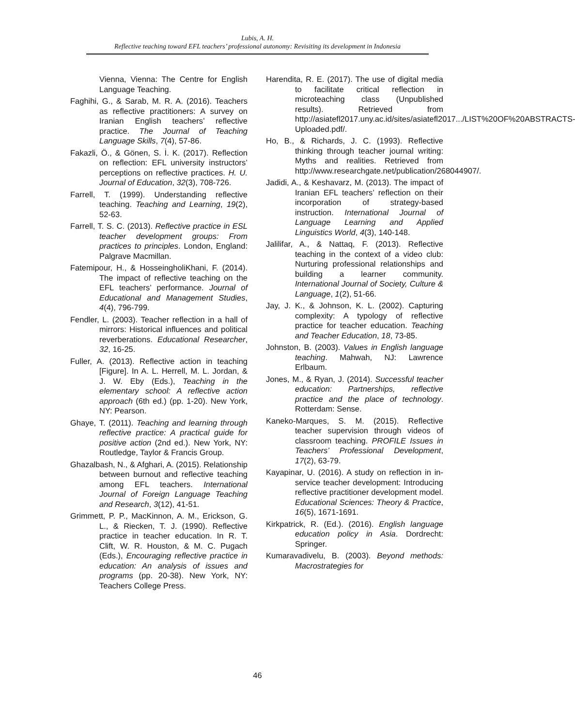Lubis, A. H.
Reflective teaching toward EFL teachers’ professional autonomy: Revisiting its development in Indonesia
Vienna, Vienna: The Centre for English Language Teaching.
Faghihi, G., & Sarab, M. R. A. (2016). Teachers as reflective practitioners: A survey on Iranian English teachers’ reflective practice. The Journal of Teaching Language Skills, 7(4), 57-86.
Fakazli, Ö., & Gönen, S. İ. K. (2017). Reflection on reflection: EFL university instructors’ perceptions on reflective practices. H. U. Journal of Education, 32(3), 708-726.
Farrell, T. (1999). Understanding reflective teaching. Teaching and Learning, 19(2), 52-63.
Farrell, T. S. C. (2013). Reflective practice in ESL teacher development groups: From practices to principles. London, England: Palgrave Macmillan.
Fatemipour, H., & HosseingholiKhani, F. (2014). The impact of reflective teaching on the EFL teachers’ performance. Journal of Educational and Management Studies, 4(4), 796-799.
Fendler, L. (2003). Teacher reflection in a hall of mirrors: Historical influences and political reverberations. Educational Researcher, 32, 16-25.
Fuller, A. (2013). Reflective action in teaching [Figure]. In A. L. Herrell, M. L. Jordan, & J. W. Eby (Eds.), Teaching in the elementary school: A reflective action approach (6th ed.) (pp. 1-20). New York, NY: Pearson.
Ghaye, T. (2011). Teaching and learning through reflective practice: A practical guide for positive action (2nd ed.). New York, NY: Routledge, Taylor & Francis Group.
Ghazalbash, N., & Afghari, A. (2015). Relationship between burnout and reflective teaching among EFL teachers. International Journal of Foreign Language Teaching and Research, 3(12), 41-51.
Grimmett, P. P., MacKinnon, A. M., Erickson, G. L., & Riecken, T. J. (1990). Reflective practice in teacher education. In R. T. Clift, W. R. Houston, & M. C. Pugach (Eds.), Encouraging reflective practice in education: An analysis of issues and programs (pp. 20-38). New York, NY: Teachers College Press.
Harendita, R. E. (2017). The use of digital media to facilitate critical reflection in microteaching class (Unpublished results). Retrieved from http://asiatefl2017.uny.ac.id/sites/asiatefl2017.../LIST%20OF%20ABSTRACTS-Uploaded.pdf/.
Ho, B., & Richards, J. C. (1993). Reflective thinking through teacher journal writing: Myths and realities. Retrieved from http://www.researchgate.net/publication/268044907/.
Jadidi, A., & Keshavarz, M. (2013). The impact of Iranian EFL teachers’ reflection on their incorporation of strategy-based instruction. International Journal of Language Learning and Applied Linguistics World, 4(3), 140-148.
Jalilifar, A., & Nattaq, F. (2013). Reflective teaching in the context of a video club: Nurturing professional relationships and building a learner community. International Journal of Society, Culture & Language, 1(2), 51-66.
Jay, J. K., & Johnson, K. L. (2002). Capturing complexity: A typology of reflective practice for teacher education. Teaching and Teacher Education, 18, 73-85.
Johnston, B. (2003). Values in English language teaching. Mahwah, NJ: Lawrence Erlbaum.
Jones, M., & Ryan, J. (2014). Successful teacher education: Partnerships, reflective practice and the place of technology. Rotterdam: Sense.
Kaneko-Marques, S. M. (2015). Reflective teacher supervision through videos of classroom teaching. PROFILE Issues in Teachers’ Professional Development, 17(2), 63-79.
Kayapinar, U. (2016). A study on reflection in in-service teacher development: Introducing reflective practitioner development model. Educational Sciences: Theory & Practice, 16(5), 1671-1691.
Kirkpatrick, R. (Ed.). (2016). English language education policy in Asia. Dordrecht: Springer.
Kumaravadivelu, B. (2003). Beyond methods: Macrostrategies for
46